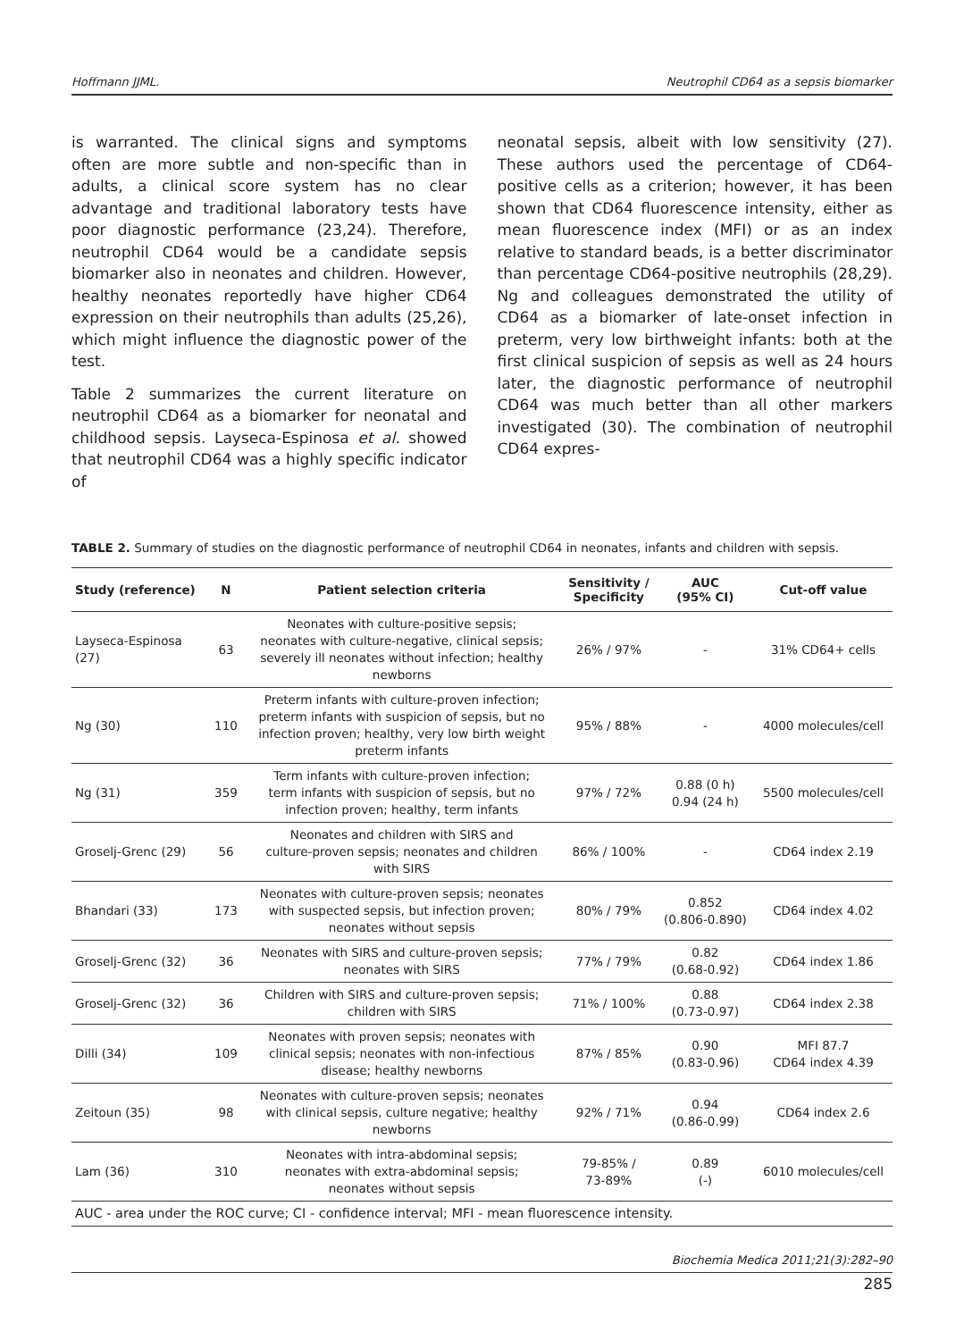Hoffmann JJML. Neutrophil CD64 as a sepsis biomarker
is warranted. The clinical signs and symptoms often are more subtle and non-specific than in adults, a clinical score system has no clear advantage and traditional laboratory tests have poor diagnostic performance (23,24). Therefore, neutrophil CD64 would be a candidate sepsis biomarker also in neonates and children. However, healthy neonates reportedly have higher CD64 expression on their neutrophils than adults (25,26), which might influence the diagnostic power of the test.
Table 2 summarizes the current literature on neutrophil CD64 as a biomarker for neonatal and childhood sepsis. Layseca-Espinosa et al. showed that neutrophil CD64 was a highly specific indicator of
neonatal sepsis, albeit with low sensitivity (27). These authors used the percentage of CD64-positive cells as a criterion; however, it has been shown that CD64 fluorescence intensity, either as mean fluorescence index (MFI) or as an index relative to standard beads, is a better discriminator than percentage CD64-positive neutrophils (28,29). Ng and colleagues demonstrated the utility of CD64 as a biomarker of late-onset infection in preterm, very low birthweight infants: both at the first clinical suspicion of sepsis as well as 24 hours later, the diagnostic performance of neutrophil CD64 was much better than all other markers investigated (30). The combination of neutrophil CD64 expres-
TABLE 2. Summary of studies on the diagnostic performance of neutrophil CD64 in neonates, infants and children with sepsis.
| Study (reference) | N | Patient selection criteria | Sensitivity / Specificity | AUC (95% CI) | Cut-off value |
| --- | --- | --- | --- | --- | --- |
| Layseca-Espinosa (27) | 63 | Neonates with culture-positive sepsis; neonates with culture-negative, clinical sepsis; severely ill neonates without infection; healthy newborns | 26% / 97% | - | 31% CD64+ cells |
| Ng (30) | 110 | Preterm infants with culture-proven infection; preterm infants with suspicion of sepsis, but no infection proven; healthy, very low birth weight preterm infants | 95% / 88% | - | 4000 molecules/cell |
| Ng (31) | 359 | Term infants with culture-proven infection; term infants with suspicion of sepsis, but no infection proven; healthy, term infants | 97% / 72% | 0.88 (0 h) 0.94 (24 h) | 5500 molecules/cell |
| Groselj-Grenc (29) | 56 | Neonates and children with SIRS and culture-proven sepsis; neonates and children with SIRS | 86% / 100% | - | CD64 index 2.19 |
| Bhandari (33) | 173 | Neonates with culture-proven sepsis; neonates with suspected sepsis, but infection proven; neonates without sepsis | 80% / 79% | 0.852 (0.806-0.890) | CD64 index 4.02 |
| Groselj-Grenc (32) | 36 | Neonates with SIRS and culture-proven sepsis; neonates with SIRS | 77% / 79% | 0.82 (0.68-0.92) | CD64 index 1.86 |
| Groselj-Grenc (32) | 36 | Children with SIRS and culture-proven sepsis; children with SIRS | 71% / 100% | 0.88 (0.73-0.97) | CD64 index 2.38 |
| Dilli (34) | 109 | Neonates with proven sepsis; neonates with clinical sepsis; neonates with non-infectious disease; healthy newborns | 87% / 85% | 0.90 (0.83-0.96) | MFI 87.7 CD64 index 4.39 |
| Zeitoun (35) | 98 | Neonates with culture-proven sepsis; neonates with clinical sepsis, culture negative; healthy newborns | 92% / 71% | 0.94 (0.86-0.99) | CD64 index 2.6 |
| Lam (36) | 310 | Neonates with intra-abdominal sepsis; neonates with extra-abdominal sepsis; neonates without sepsis | 79-85% / 73-89% | 0.89 (-) | 6010 molecules/cell |
| AUC - area under the ROC curve; CI - confidence interval; MFI - mean fluorescence intensity. | | | | | |
Biochemia Medica 2011;21(3):282–90
285